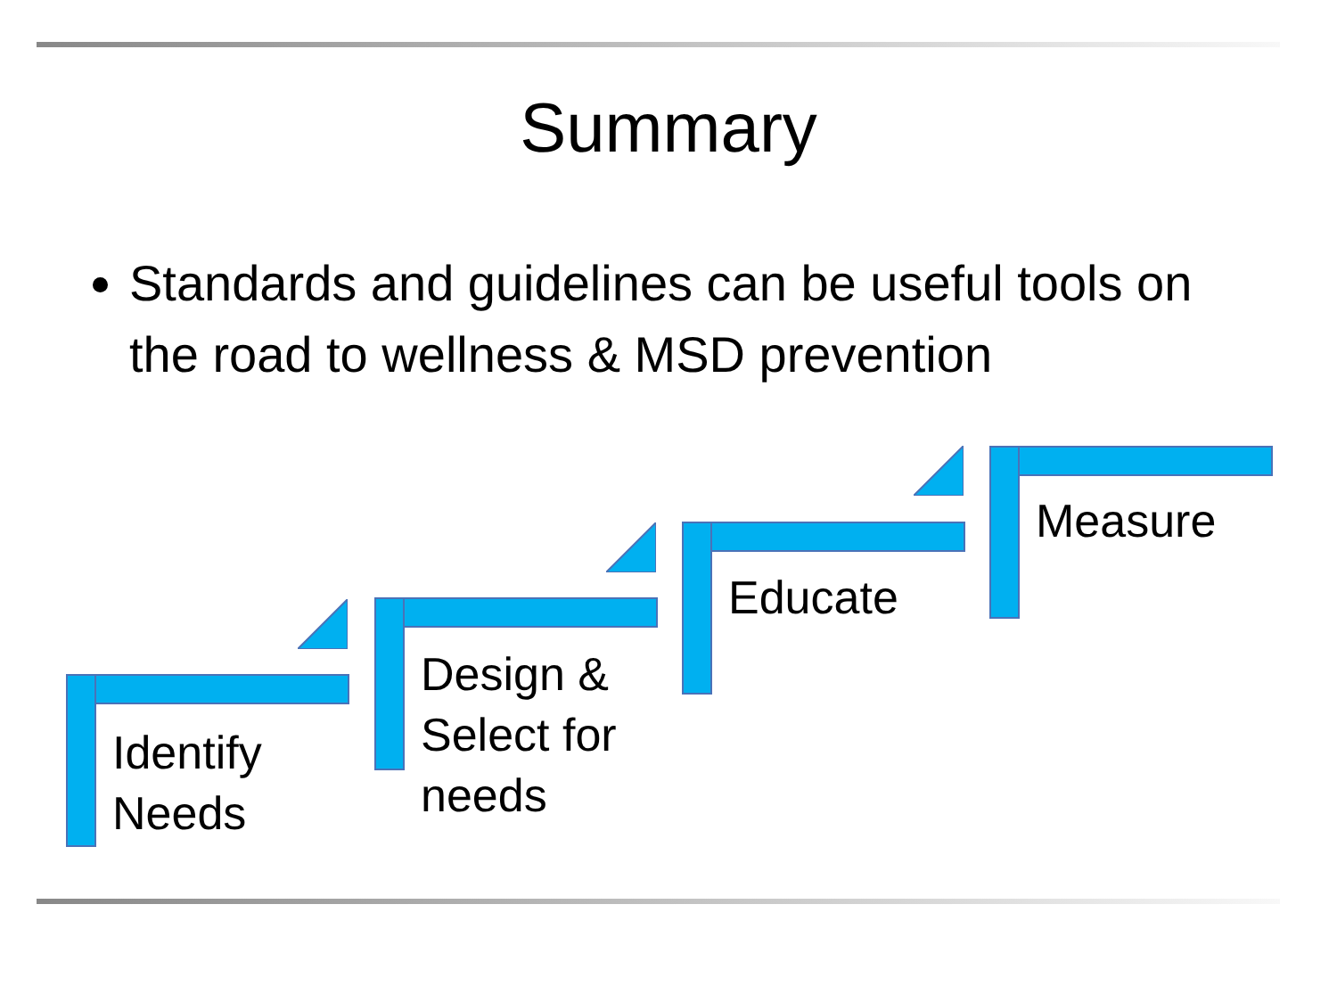Summary
Standards and guidelines can be useful tools on the road to wellness & MSD prevention
Identify
Needs
Design &
Select for
needs
Educate
Measure